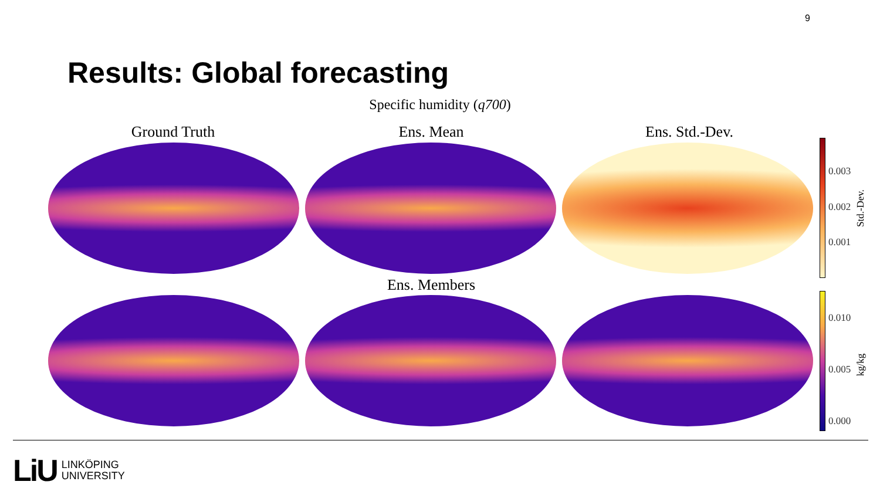9
Results: Global forecasting
Specific humidity (q700)
Ground Truth Ens. Mean Ens. Std.-Dev.
Ens. Members
0.003
0.002
0.001
Std.-Dev.
0.010
0.005
0.000
kg/kg
LiU LINKÖPING
UNIVERSITY